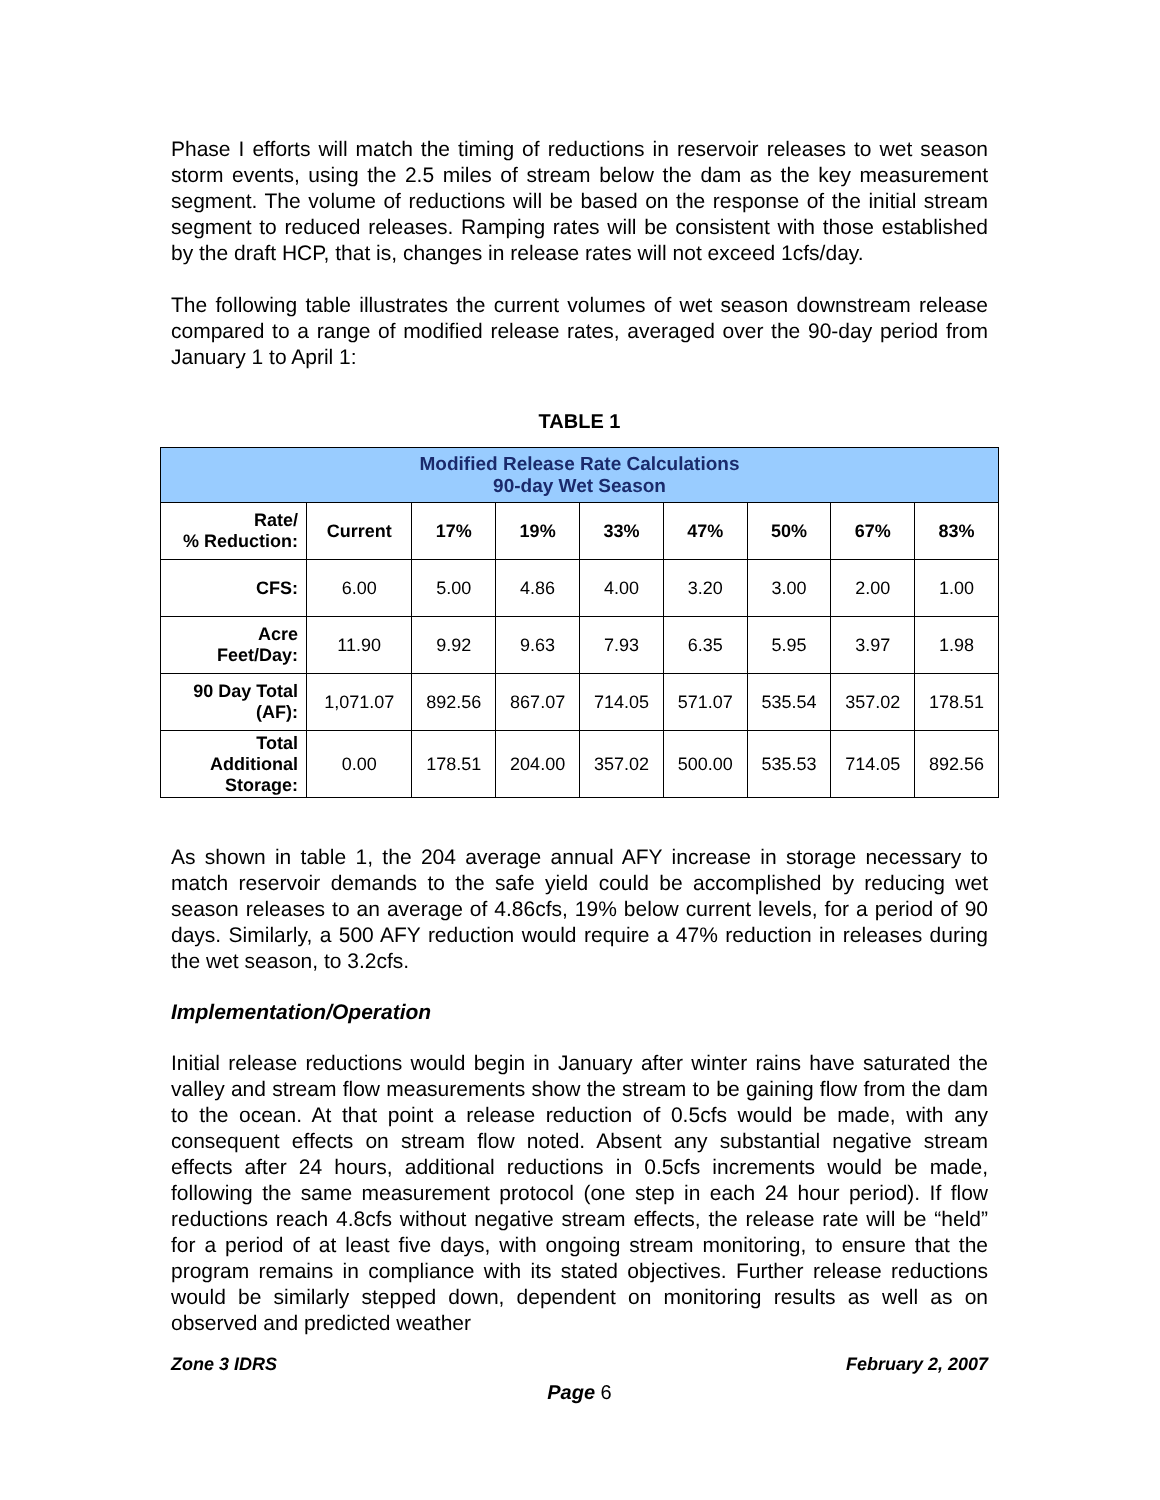Phase I efforts will match the timing of reductions in reservoir releases to wet season storm events, using the 2.5 miles of stream below the dam as the key measurement segment. The volume of reductions will be based on the response of the initial stream segment to reduced releases. Ramping rates will be consistent with those established by the draft HCP, that is, changes in release rates will not exceed 1cfs/day.
The following table illustrates the current volumes of wet season downstream release compared to a range of modified release rates, averaged over the 90-day period from January 1 to April 1:
TABLE 1
| Modified Release Rate Calculations 90-day Wet Season | | | | | | | | |
| --- | --- | --- | --- | --- | --- | --- | --- | --- |
| Rate/ % Reduction: | Current | 17% | 19% | 33% | 47% | 50% | 67% | 83% |
| CFS: | 6.00 | 5.00 | 4.86 | 4.00 | 3.20 | 3.00 | 2.00 | 1.00 |
| Acre Feet/Day: | 11.90 | 9.92 | 9.63 | 7.93 | 6.35 | 5.95 | 3.97 | 1.98 |
| 90 Day Total (AF): | 1,071.07 | 892.56 | 867.07 | 714.05 | 571.07 | 535.54 | 357.02 | 178.51 |
| Total Additional Storage: | 0.00 | 178.51 | 204.00 | 357.02 | 500.00 | 535.53 | 714.05 | 892.56 |
As shown in table 1, the 204 average annual AFY increase in storage necessary to match reservoir demands to the safe yield could be accomplished by reducing wet season releases to an average of 4.86cfs, 19% below current levels, for a period of 90 days. Similarly, a 500 AFY reduction would require a 47% reduction in releases during the wet season, to 3.2cfs.
Implementation/Operation
Initial release reductions would begin in January after winter rains have saturated the valley and stream flow measurements show the stream to be gaining flow from the dam to the ocean. At that point a release reduction of 0.5cfs would be made, with any consequent effects on stream flow noted. Absent any substantial negative stream effects after 24 hours, additional reductions in 0.5cfs increments would be made, following the same measurement protocol (one step in each 24 hour period). If flow reductions reach 4.8cfs without negative stream effects, the release rate will be “held” for a period of at least five days, with ongoing stream monitoring, to ensure that the program remains in compliance with its stated objectives. Further release reductions would be similarly stepped down, dependent on monitoring results as well as on observed and predicted weather
Zone 3 IDRS February 2, 2007
Page 6